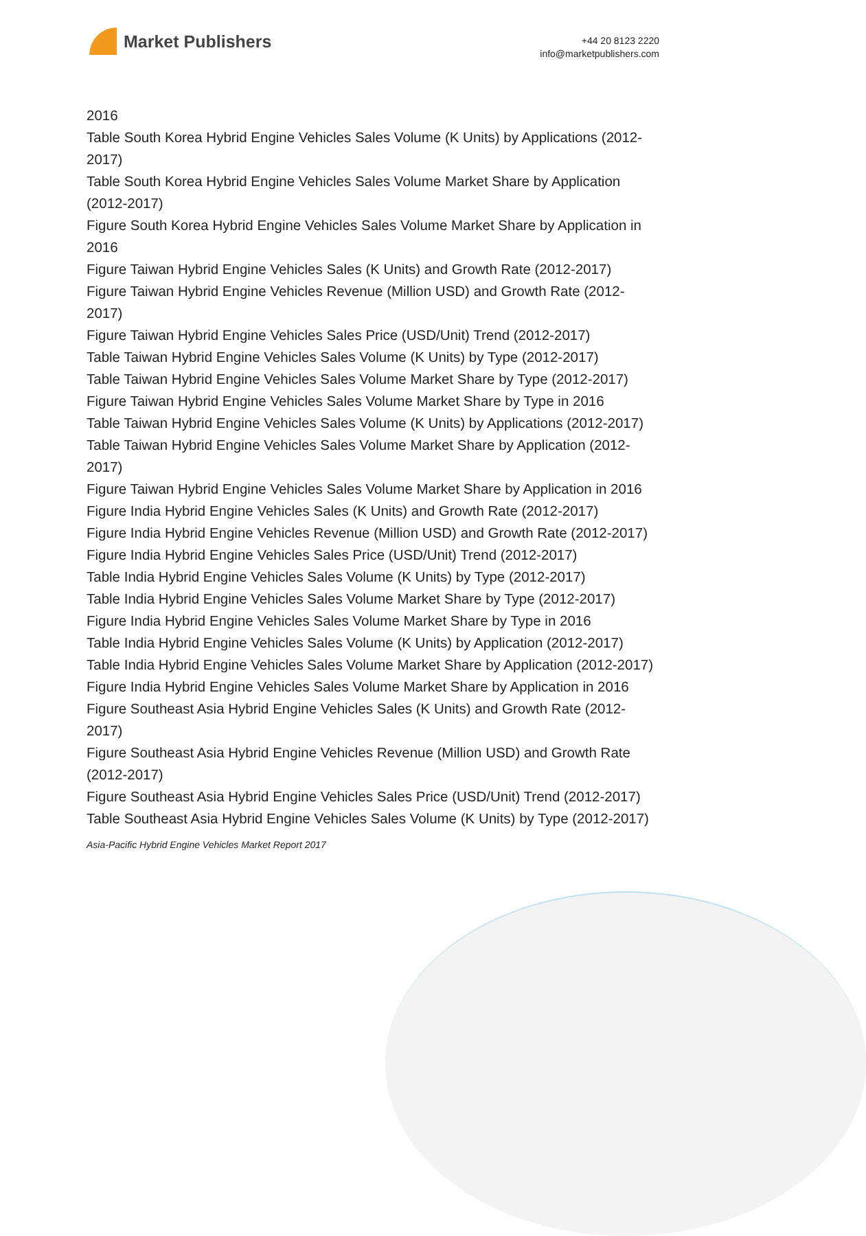Market Publishers
+44 20 8123 2220
info@marketpublishers.com
2016
Table South Korea Hybrid Engine Vehicles Sales Volume (K Units) by Applications (2012-2017)
Table South Korea Hybrid Engine Vehicles Sales Volume Market Share by Application (2012-2017)
Figure South Korea Hybrid Engine Vehicles Sales Volume Market Share by Application in 2016
Figure Taiwan Hybrid Engine Vehicles Sales (K Units) and Growth Rate (2012-2017)
Figure Taiwan Hybrid Engine Vehicles Revenue (Million USD) and Growth Rate (2012-2017)
Figure Taiwan Hybrid Engine Vehicles Sales Price (USD/Unit) Trend (2012-2017)
Table Taiwan Hybrid Engine Vehicles Sales Volume (K Units) by Type (2012-2017)
Table Taiwan Hybrid Engine Vehicles Sales Volume Market Share by Type (2012-2017)
Figure Taiwan Hybrid Engine Vehicles Sales Volume Market Share by Type in 2016
Table Taiwan Hybrid Engine Vehicles Sales Volume (K Units) by Applications (2012-2017)
Table Taiwan Hybrid Engine Vehicles Sales Volume Market Share by Application (2012-2017)
Figure Taiwan Hybrid Engine Vehicles Sales Volume Market Share by Application in 2016
Figure India Hybrid Engine Vehicles Sales (K Units) and Growth Rate (2012-2017)
Figure India Hybrid Engine Vehicles Revenue (Million USD) and Growth Rate (2012-2017)
Figure India Hybrid Engine Vehicles Sales Price (USD/Unit) Trend (2012-2017)
Table India Hybrid Engine Vehicles Sales Volume (K Units) by Type (2012-2017)
Table India Hybrid Engine Vehicles Sales Volume Market Share by Type (2012-2017)
Figure India Hybrid Engine Vehicles Sales Volume Market Share by Type in 2016
Table India Hybrid Engine Vehicles Sales Volume (K Units) by Application (2012-2017)
Table India Hybrid Engine Vehicles Sales Volume Market Share by Application (2012-2017)
Figure India Hybrid Engine Vehicles Sales Volume Market Share by Application in 2016
Figure Southeast Asia Hybrid Engine Vehicles Sales (K Units) and Growth Rate (2012-2017)
Figure Southeast Asia Hybrid Engine Vehicles Revenue (Million USD) and Growth Rate (2012-2017)
Figure Southeast Asia Hybrid Engine Vehicles Sales Price (USD/Unit) Trend (2012-2017)
Table Southeast Asia Hybrid Engine Vehicles Sales Volume (K Units) by Type (2012-2017)
Asia-Pacific Hybrid Engine Vehicles Market Report 2017